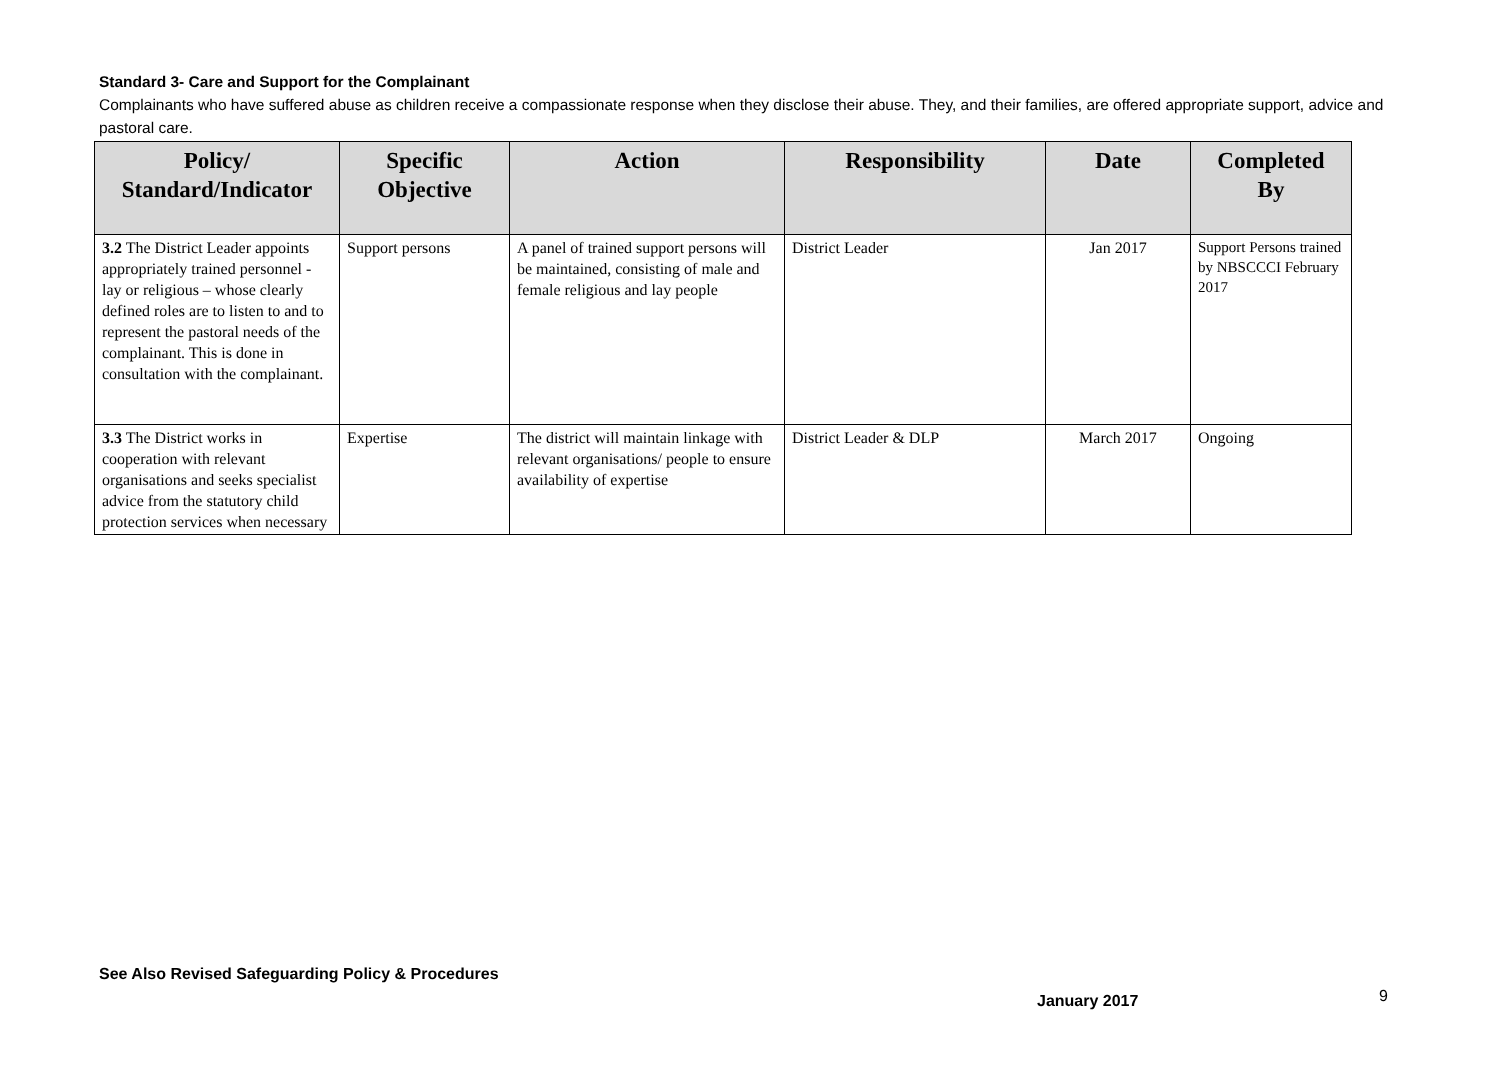Standard 3- Care and Support for the Complainant
Complainants who have suffered abuse as children receive a compassionate response when they disclose their abuse. They, and their families, are offered appropriate support, advice and pastoral care.
| Policy/ Standard/Indicator | Specific Objective | Action | Responsibility | Date | Completed By |
| --- | --- | --- | --- | --- | --- |
| 3.2 The District Leader appoints appropriately trained personnel - lay or religious – whose clearly defined roles are to listen to and to represent the pastoral needs of the complainant. This is done in consultation with the complainant. | Support persons | A panel of trained support persons will be maintained, consisting of male and female religious and lay people | District Leader | Jan 2017 | Support Persons trained by NBSCCCI February 2017 |
| 3.3 The District works in cooperation with relevant organisations and seeks specialist advice from the statutory child protection services when necessary | Expertise | The district will maintain linkage with relevant organisations/ people to ensure availability of expertise | District Leader & DLP | March 2017 | Ongoing |
See Also Revised Safeguarding Policy & Procedures
January 2017 9